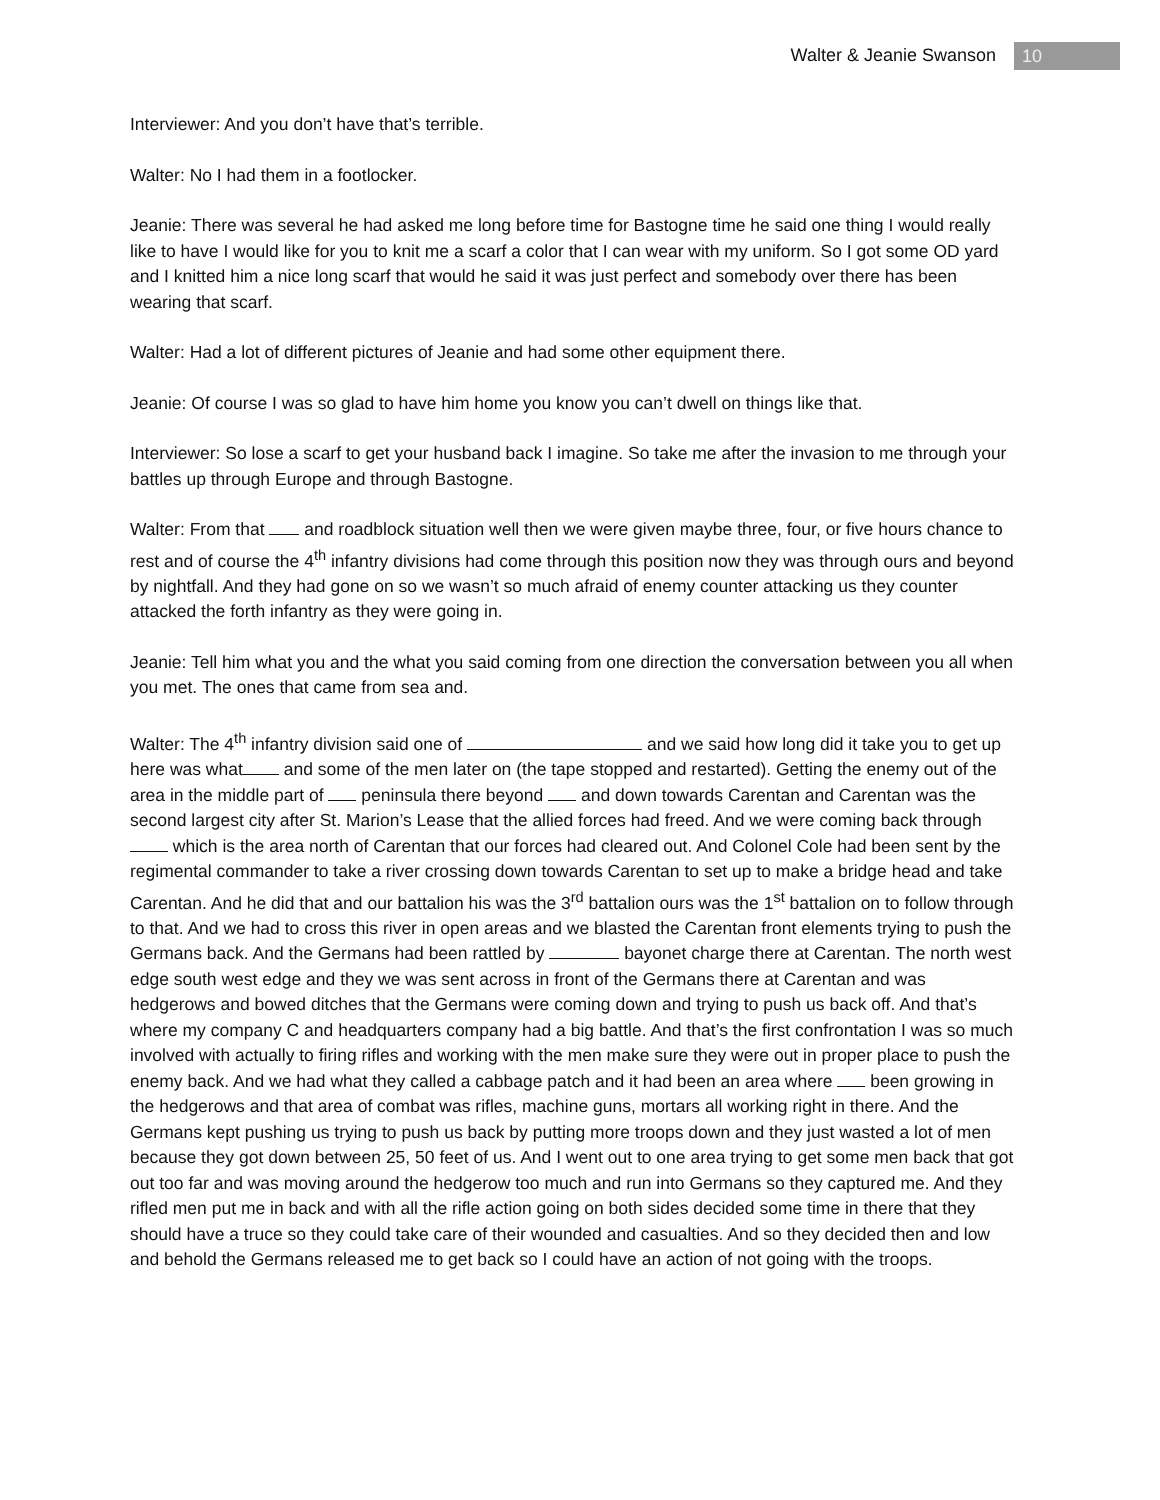Walter & Jeanie Swanson 10
Interviewer: And you don’t have that’s terrible.
Walter: No I had them in a footlocker.
Jeanie: There was several he had asked me long before time for Bastogne time he said one thing I would really like to have I would like for you to knit me a scarf a color that I can wear with my uniform. So I got some OD yard and I knitted him a nice long scarf that would he said it was just perfect and somebody over there has been wearing that scarf.
Walter: Had a lot of different pictures of Jeanie and had some other equipment there.
Jeanie: Of course I was so glad to have him home you know you can’t dwell on things like that.
Interviewer: So lose a scarf to get your husband back I imagine. So take me after the invasion to me through your battles up through Europe and through Bastogne.
Walter: From that and roadblock situation well then we were given maybe three, four, or five hours chance to rest and of course the 4<sup>th</sup> infantry divisions had come through this position now they was through ours and beyond by nightfall. And they had gone on so we wasn’t so much afraid of enemy counter attacking us they counter attacked the forth infantry as they were going in.
Jeanie: Tell him what you and the what you said coming from one direction the conversation between you all when you met. The ones that came from sea and.
Walter: The 4<sup>th</sup> infantry division said one of and we said how long did it take you to get up here was what and some of the men later on (the tape stopped and restarted). Getting the enemy out of the area in the middle part of peninsula there beyond and down towards Carentan and Carentan was the second largest city after St. Marion’s Lease that the allied forces had freed. And we were coming back through which is the area north of Carentan that our forces had cleared out. And Colonel Cole had been sent by the regimental commander to take a river crossing down towards Carentan to set up to make a bridge head and take Carentan. And he did that and our battalion his was the 3<sup>rd</sup> battalion ours was the 1<sup>st</sup> battalion on to follow through to that. And we had to cross this river in open areas and we blasted the Carentan front elements trying to push the Germans back. And the Germans had been rattled by bayonet charge there at Carentan. The north west edge south west edge and they we was sent across in front of the Germans there at Carentan and was hedgerows and bowed ditches that the Germans were coming down and trying to push us back off. And that’s where my company C and headquarters company had a big battle. And that’s the first confrontation I was so much involved with actually to firing rifles and working with the men make sure they were out in proper place to push the enemy back. And we had what they called a cabbage patch and it had been an area where been growing in the hedgerows and that area of combat was rifles, machine guns, mortars all working right in there. And the Germans kept pushing us trying to push us back by putting more troops down and they just wasted a lot of men because they got down between 25, 50 feet of us. And I went out to one area trying to get some men back that got out too far and was moving around the hedgerow too much and run into Germans so they captured me. And they rifled men put me in back and with all the rifle action going on both sides decided some time in there that they should have a truce so they could take care of their wounded and casualties. And so they decided then and low and behold the Germans released me to get back so I could have an action of not going with the troops.